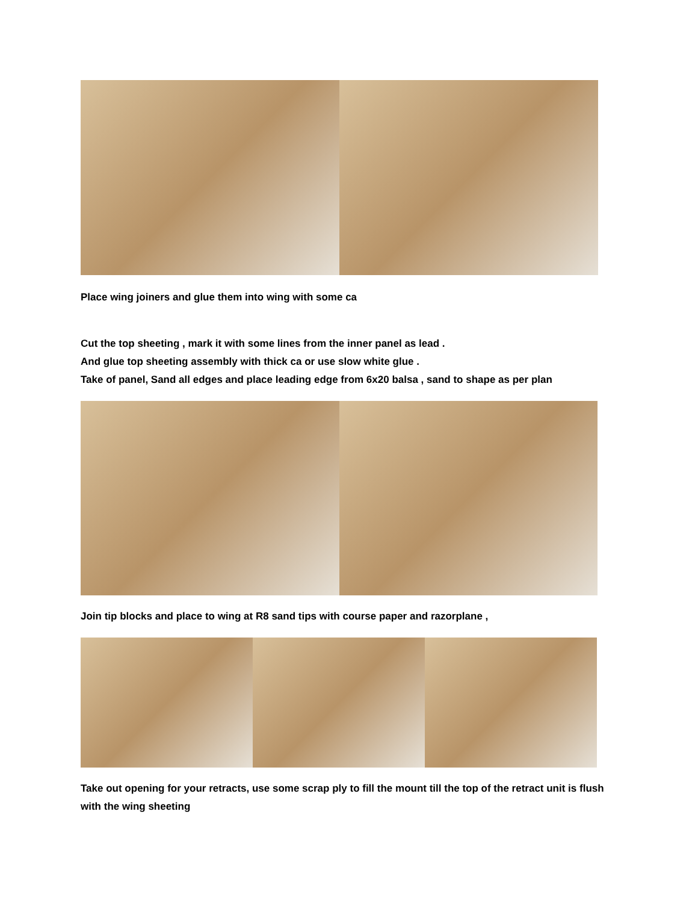Place wing joiners and glue them into wing with some ca
Cut the top sheeting , mark it with some lines from the inner panel as lead .
And glue top sheeting assembly with thick ca or use slow white glue .
Take of panel, Sand all edges and place leading edge from 6x20 balsa , sand to shape as per plan
Join tip blocks and place to wing at R8 sand tips with course paper and razorplane ,
Take out opening for your retracts, use some scrap ply to fill the mount till the top of the retract unit is flush with the wing sheeting